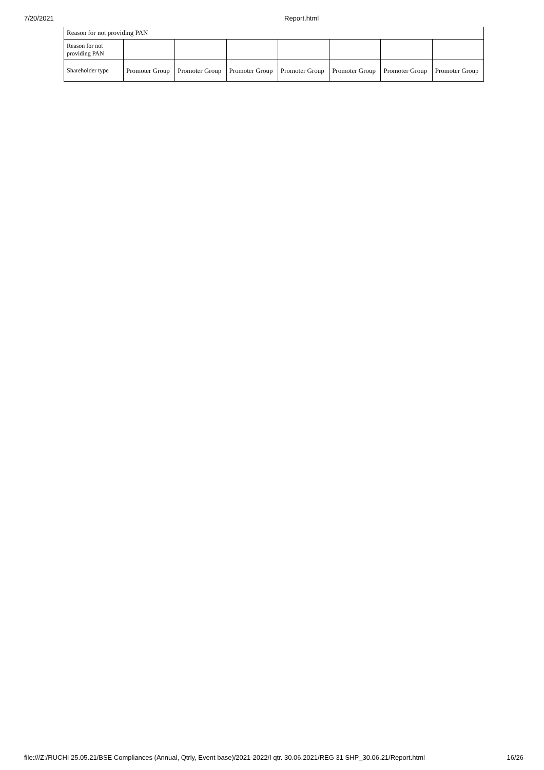7/20/2021 Report.html
| Reason for not providing PAN | | | | | | | |
| Reason for not providing PAN | | | | | | | |
| Shareholder type | Promoter Group | Promoter Group | Promoter Group | Promoter Group | Promoter Group | Promoter Group | Promoter Group |
file:///Z:/RUCHI 25.05.21/BSE Compliances (Annual, Qtrly, Event base)/2021-2022/I qtr. 30.06.2021/REG 31 SHP_30.06.21/Report.html 16/26